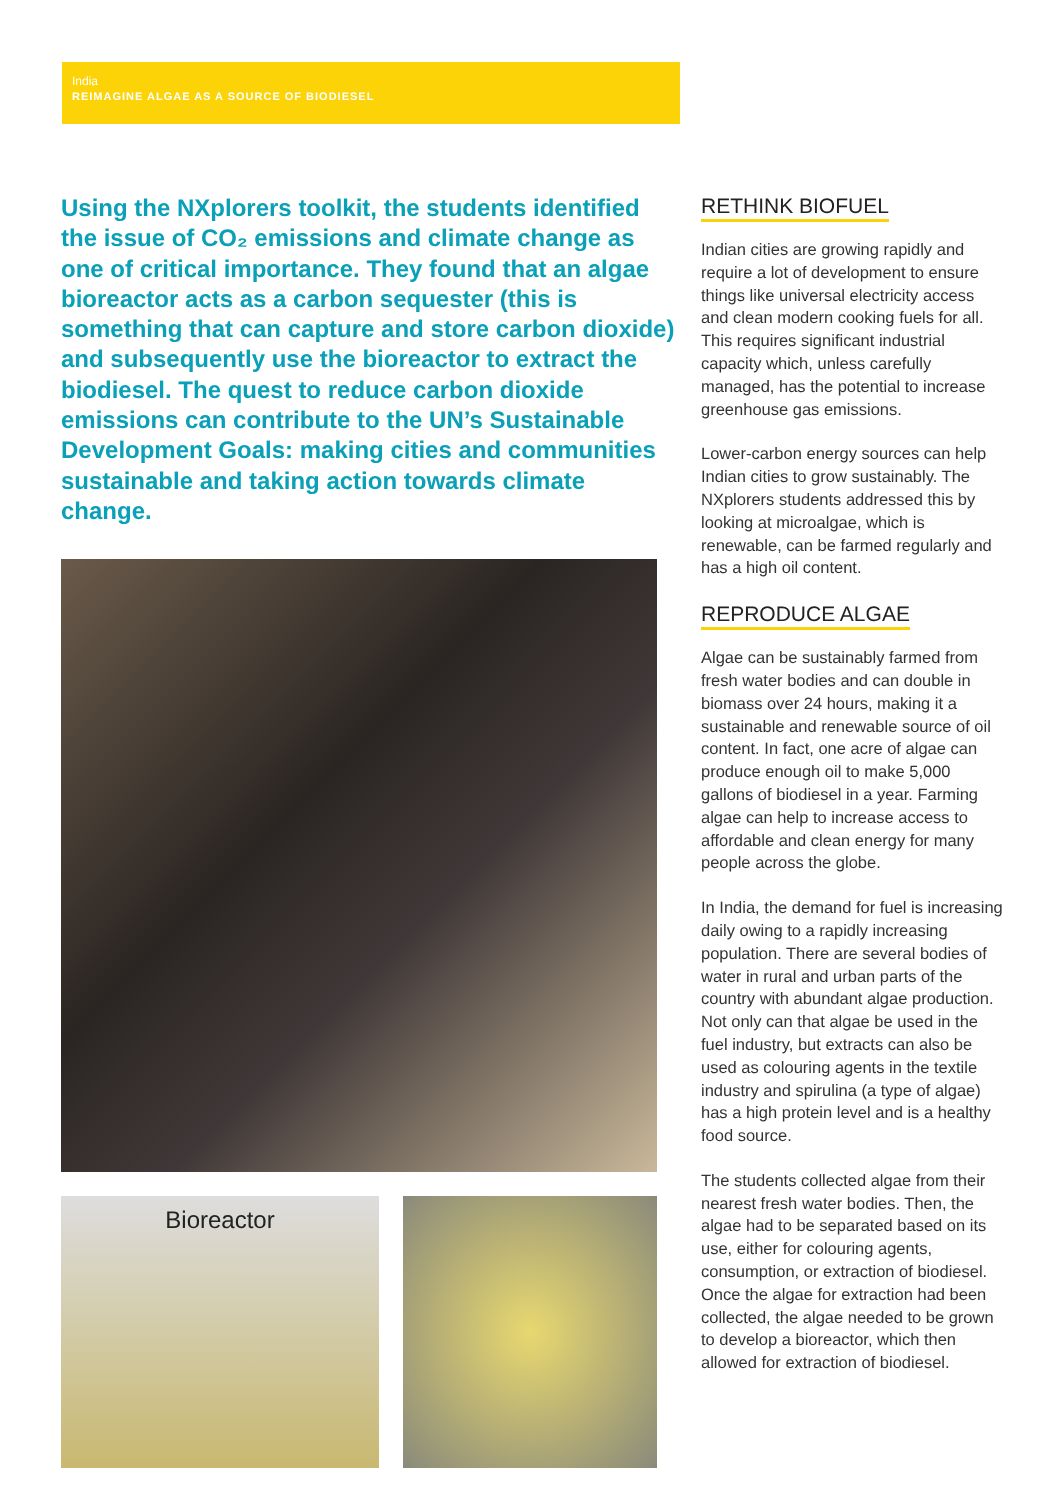India
REIMAGINE ALGAE AS A SOURCE OF BIODIESEL
Using the NXplorers toolkit, the students identified the issue of CO₂ emissions and climate change as one of critical importance. They found that an algae bioreactor acts as a carbon sequester (this is something that can capture and store carbon dioxide) and subsequently use the bioreactor to extract the biodiesel. The quest to reduce carbon dioxide emissions can contribute to the UN’s Sustainable Development Goals: making cities and communities sustainable and taking action towards climate change.
Bioreactor
RETHINK BIOFUEL
Indian cities are growing rapidly and require a lot of development to ensure things like universal electricity access and clean modern cooking fuels for all. This requires significant industrial capacity which, unless carefully managed, has the potential to increase greenhouse gas emissions.
Lower-carbon energy sources can help Indian cities to grow sustainably. The NXplorers students addressed this by looking at microalgae, which is renewable, can be farmed regularly and has a high oil content.
REPRODUCE ALGAE
Algae can be sustainably farmed from fresh water bodies and can double in biomass over 24 hours, making it a sustainable and renewable source of oil content. In fact, one acre of algae can produce enough oil to make 5,000 gallons of biodiesel in a year. Farming algae can help to increase access to affordable and clean energy for many people across the globe.
In India, the demand for fuel is increasing daily owing to a rapidly increasing population. There are several bodies of water in rural and urban parts of the country with abundant algae production. Not only can that algae be used in the fuel industry, but extracts can also be used as colouring agents in the textile industry and spirulina (a type of algae) has a high protein level and is a healthy food source.
The students collected algae from their nearest fresh water bodies. Then, the algae had to be separated based on its use, either for colouring agents, consumption, or extraction of biodiesel. Once the algae for extraction had been collected, the algae needed to be grown to develop a bioreactor, which then allowed for extraction of biodiesel.